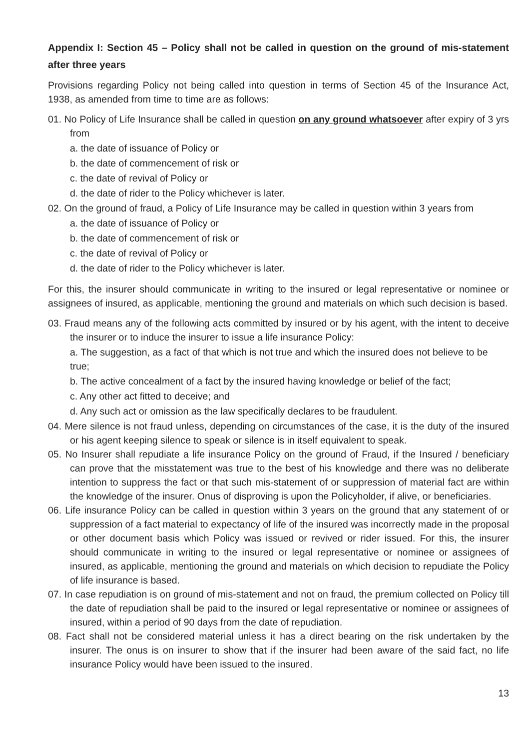Appendix I: Section 45 – Policy shall not be called in question on the ground of mis-statement after three years
Provisions regarding Policy not being called into question in terms of Section 45 of the Insurance Act, 1938, as amended from time to time are as follows:
01. No Policy of Life Insurance shall be called in question on any ground whatsoever after expiry of 3 yrs from
a. the date of issuance of Policy or
b. the date of commencement of risk or
c. the date of revival of Policy or
d. the date of rider to the Policy whichever is later.
02. On the ground of fraud, a Policy of Life Insurance may be called in question within 3 years from
a. the date of issuance of Policy or
b. the date of commencement of risk or
c. the date of revival of Policy or
d. the date of rider to the Policy whichever is later.
For this, the insurer should communicate in writing to the insured or legal representative or nominee or assignees of insured, as applicable, mentioning the ground and materials on which such decision is based.
03. Fraud means any of the following acts committed by insured or by his agent, with the intent to deceive the insurer or to induce the insurer to issue a life insurance Policy:
a. The suggestion, as a fact of that which is not true and which the insured does not believe to be true;
b. The active concealment of a fact by the insured having knowledge or belief of the fact;
c. Any other act fitted to deceive; and
d. Any such act or omission as the law specifically declares to be fraudulent.
04. Mere silence is not fraud unless, depending on circumstances of the case, it is the duty of the insured or his agent keeping silence to speak or silence is in itself equivalent to speak.
05. No Insurer shall repudiate a life insurance Policy on the ground of Fraud, if the Insured / beneficiary can prove that the misstatement was true to the best of his knowledge and there was no deliberate intention to suppress the fact or that such mis-statement of or suppression of material fact are within the knowledge of the insurer. Onus of disproving is upon the Policyholder, if alive, or beneficiaries.
06. Life insurance Policy can be called in question within 3 years on the ground that any statement of or suppression of a fact material to expectancy of life of the insured was incorrectly made in the proposal or other document basis which Policy was issued or revived or rider issued. For this, the insurer should communicate in writing to the insured or legal representative or nominee or assignees of insured, as applicable, mentioning the ground and materials on which decision to repudiate the Policy of life insurance is based.
07. In case repudiation is on ground of mis-statement and not on fraud, the premium collected on Policy till the date of repudiation shall be paid to the insured or legal representative or nominee or assignees of insured, within a period of 90 days from the date of repudiation.
08. Fact shall not be considered material unless it has a direct bearing on the risk undertaken by the insurer. The onus is on insurer to show that if the insurer had been aware of the said fact, no life insurance Policy would have been issued to the insured.
13